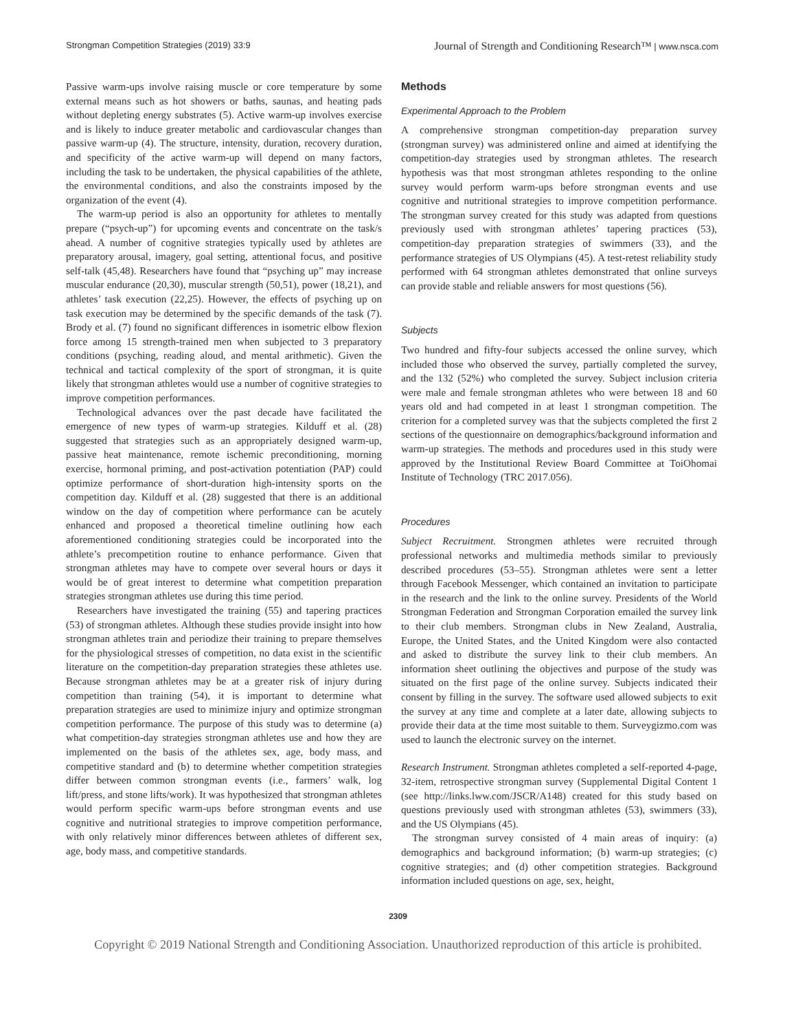Strongman Competition Strategies (2019) 33:9 Journal of Strength and Conditioning Research™ | www.nsca.com
Passive warm-ups involve raising muscle or core temperature by some external means such as hot showers or baths, saunas, and heating pads without depleting energy substrates (5). Active warm-up involves exercise and is likely to induce greater metabolic and cardiovascular changes than passive warm-up (4). The structure, intensity, duration, recovery duration, and specificity of the active warm-up will depend on many factors, including the task to be undertaken, the physical capabilities of the athlete, the environmental conditions, and also the constraints imposed by the organization of the event (4).
The warm-up period is also an opportunity for athletes to mentally prepare (“psych-up”) for upcoming events and concentrate on the task/s ahead. A number of cognitive strategies typically used by athletes are preparatory arousal, imagery, goal setting, attentional focus, and positive self-talk (45,48). Researchers have found that “psyching up” may increase muscular endurance (20,30), muscular strength (50,51), power (18,21), and athletes’ task execution (22,25). However, the effects of psyching up on task execution may be determined by the specific demands of the task (7). Brody et al. (7) found no significant differences in isometric elbow flexion force among 15 strength-trained men when subjected to 3 preparatory conditions (psyching, reading aloud, and mental arithmetic). Given the technical and tactical complexity of the sport of strongman, it is quite likely that strongman athletes would use a number of cognitive strategies to improve competition performances.
Technological advances over the past decade have facilitated the emergence of new types of warm-up strategies. Kilduff et al. (28) suggested that strategies such as an appropriately designed warm-up, passive heat maintenance, remote ischemic preconditioning, morning exercise, hormonal priming, and post-activation potentiation (PAP) could optimize performance of short-duration high-intensity sports on the competition day. Kilduff et al. (28) suggested that there is an additional window on the day of competition where performance can be acutely enhanced and proposed a theoretical timeline outlining how each aforementioned conditioning strategies could be incorporated into the athlete’s precompetition routine to enhance performance. Given that strongman athletes may have to compete over several hours or days it would be of great interest to determine what competition preparation strategies strongman athletes use during this time period.
Researchers have investigated the training (55) and tapering practices (53) of strongman athletes. Although these studies provide insight into how strongman athletes train and periodize their training to prepare themselves for the physiological stresses of competition, no data exist in the scientific literature on the competition-day preparation strategies these athletes use. Because strongman athletes may be at a greater risk of injury during competition than training (54), it is important to determine what preparation strategies are used to minimize injury and optimize strongman competition performance. The purpose of this study was to determine (a) what competition-day strategies strongman athletes use and how they are implemented on the basis of the athletes sex, age, body mass, and competitive standard and (b) to determine whether competition strategies differ between common strongman events (i.e., farmers’ walk, log lift/press, and stone lifts/work). It was hypothesized that strongman athletes would perform specific warm-ups before strongman events and use cognitive and nutritional strategies to improve competition performance, with only relatively minor differences between athletes of different sex, age, body mass, and competitive standards.
Methods
Experimental Approach to the Problem
A comprehensive strongman competition-day preparation survey (strongman survey) was administered online and aimed at identifying the competition-day strategies used by strongman athletes. The research hypothesis was that most strongman athletes responding to the online survey would perform warm-ups before strongman events and use cognitive and nutritional strategies to improve competition performance. The strongman survey created for this study was adapted from questions previously used with strongman athletes’ tapering practices (53), competition-day preparation strategies of swimmers (33), and the performance strategies of US Olympians (45). A test-retest reliability study performed with 64 strongman athletes demonstrated that online surveys can provide stable and reliable answers for most questions (56).
Subjects
Two hundred and fifty-four subjects accessed the online survey, which included those who observed the survey, partially completed the survey, and the 132 (52%) who completed the survey. Subject inclusion criteria were male and female strongman athletes who were between 18 and 60 years old and had competed in at least 1 strongman competition. The criterion for a completed survey was that the subjects completed the first 2 sections of the questionnaire on demographics/background information and warm-up strategies. The methods and procedures used in this study were approved by the Institutional Review Board Committee at ToiOhomai Institute of Technology (TRC 2017.056).
Procedures
Subject Recruitment. Strongmen athletes were recruited through professional networks and multimedia methods similar to previously described procedures (53–55). Strongman athletes were sent a letter through Facebook Messenger, which contained an invitation to participate in the research and the link to the online survey. Presidents of the World Strongman Federation and Strongman Corporation emailed the survey link to their club members. Strongman clubs in New Zealand, Australia, Europe, the United States, and the United Kingdom were also contacted and asked to distribute the survey link to their club members. An information sheet outlining the objectives and purpose of the study was situated on the first page of the online survey. Subjects indicated their consent by filling in the survey. The software used allowed subjects to exit the survey at any time and complete at a later date, allowing subjects to provide their data at the time most suitable to them. Surveygizmo.com was used to launch the electronic survey on the internet.
Research Instrument. Strongman athletes completed a self-reported 4-page, 32-item, retrospective strongman survey (Supplemental Digital Content 1 (see http://links.lww.com/JSCR/A148) created for this study based on questions previously used with strongman athletes (53), swimmers (33), and the US Olympians (45).
The strongman survey consisted of 4 main areas of inquiry: (a) demographics and background information; (b) warm-up strategies; (c) cognitive strategies; and (d) other competition strategies. Background information included questions on age, sex, height,
2309
Copyright © 2019 National Strength and Conditioning Association. Unauthorized reproduction of this article is prohibited.